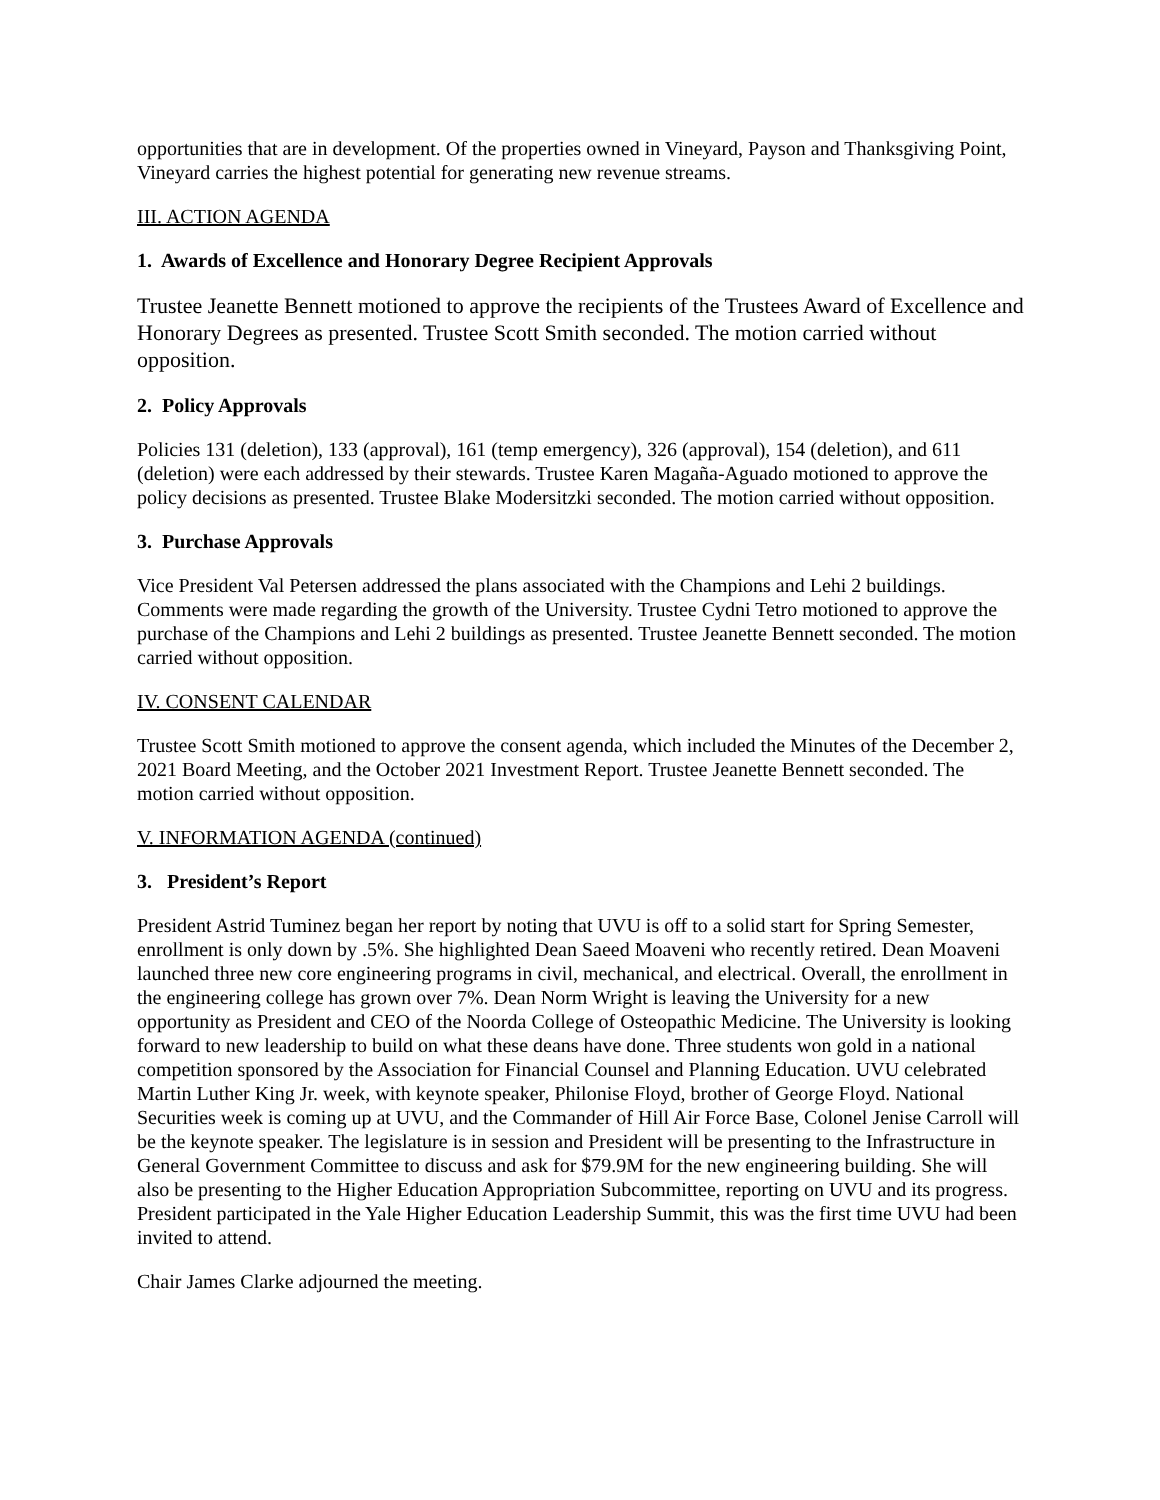opportunities that are in development. Of the properties owned in Vineyard, Payson and Thanksgiving Point, Vineyard carries the highest potential for generating new revenue streams.
III. ACTION AGENDA
1. Awards of Excellence and Honorary Degree Recipient Approvals
Trustee Jeanette Bennett motioned to approve the recipients of the Trustees Award of Excellence and Honorary Degrees as presented. Trustee Scott Smith seconded. The motion carried without opposition.
2. Policy Approvals
Policies 131 (deletion), 133 (approval), 161 (temp emergency), 326 (approval), 154 (deletion), and 611 (deletion) were each addressed by their stewards. Trustee Karen Magaña-Aguado motioned to approve the policy decisions as presented. Trustee Blake Modersitzki seconded. The motion carried without opposition.
3. Purchase Approvals
Vice President Val Petersen addressed the plans associated with the Champions and Lehi 2 buildings. Comments were made regarding the growth of the University. Trustee Cydni Tetro motioned to approve the purchase of the Champions and Lehi 2 buildings as presented. Trustee Jeanette Bennett seconded. The motion carried without opposition.
IV. CONSENT CALENDAR
Trustee Scott Smith motioned to approve the consent agenda, which included the Minutes of the December 2, 2021 Board Meeting, and the October 2021 Investment Report. Trustee Jeanette Bennett seconded. The motion carried without opposition.
V. INFORMATION AGENDA (continued)
3. President’s Report
President Astrid Tuminez began her report by noting that UVU is off to a solid start for Spring Semester, enrollment is only down by .5%. She highlighted Dean Saeed Moaveni who recently retired. Dean Moaveni launched three new core engineering programs in civil, mechanical, and electrical. Overall, the enrollment in the engineering college has grown over 7%. Dean Norm Wright is leaving the University for a new opportunity as President and CEO of the Noorda College of Osteopathic Medicine. The University is looking forward to new leadership to build on what these deans have done. Three students won gold in a national competition sponsored by the Association for Financial Counsel and Planning Education. UVU celebrated Martin Luther King Jr. week, with keynote speaker, Philonise Floyd, brother of George Floyd. National Securities week is coming up at UVU, and the Commander of Hill Air Force Base, Colonel Jenise Carroll will be the keynote speaker. The legislature is in session and President will be presenting to the Infrastructure in General Government Committee to discuss and ask for $79.9M for the new engineering building. She will also be presenting to the Higher Education Appropriation Subcommittee, reporting on UVU and its progress. President participated in the Yale Higher Education Leadership Summit, this was the first time UVU had been invited to attend.
Chair James Clarke adjourned the meeting.